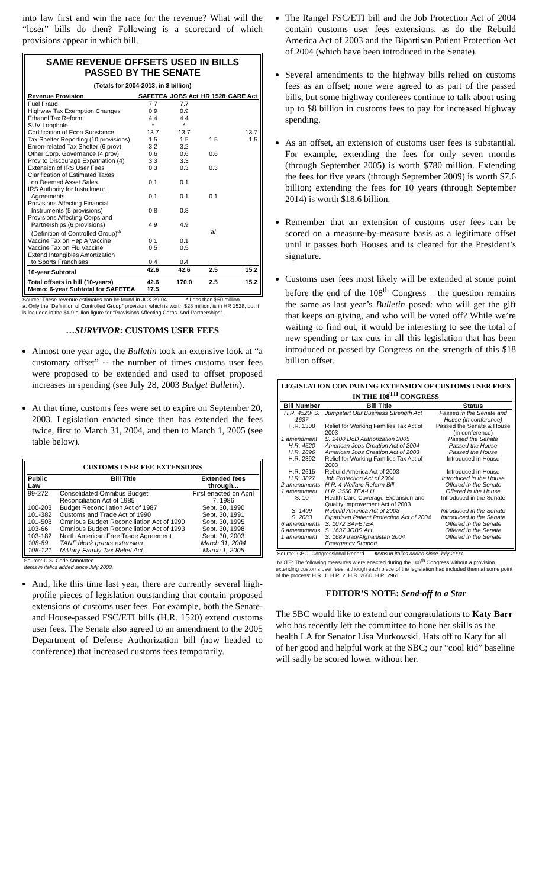into law first and win the race for the revenue? What will the “loser” bills do then? Following is a scorecard of which provisions appear in which bill.
SAME REVENUE OFFSETS USED IN BILLS PASSED BY THE SENATE
(Totals for 2004-2013, in $ billion)
| Revenue Provision | SAFETEA | JOBS Act | HR 1528 | CARE Act |
| --- | --- | --- | --- | --- |
| Fuel Fraud | 7.7 | 7.7 | | |
| Highway Tax Exemption Changes | 0.9 | 0.9 | | |
| Ethanol Tax Reform | 4.4 | 4.4 | | |
| SUV Loophole | * | * | | |
| Codification of Econ Substance | 13.7 | 13.7 | | 13.7 |
| Tax Shelter Reporting (10 provisions) | 1.5 | 1.5 | 1.5 | 1.5 |
| Enron-related Tax Shelter (6 prov) | 3.2 | 3.2 | | |
| Other Corp. Governance (4 prov) | 0.6 | 0.6 | 0.6 | |
| Prov to Discourage Expatriation (4) | 3.3 | 3.3 | | |
| Extension of IRS User Fees | 0.3 | 0.3 | 0.3 | |
| Clarification of Estimated Taxes on Deemed Asset Sales | 0.1 | 0.1 | | |
| IRS Authority for Installment Agreements | 0.1 | 0.1 | 0.1 | |
| Provisions Affecting Financial Instruments (5 provisions) | 0.8 | 0.8 | | |
| Provisions Affecting Corps and Partnerships (6 provisions) (Definition of Controlled Group)<sup>a/</sup> | 4.9 | 4.9 | a/ | |
| Vaccine Tax on Hep A Vaccine | 0.1 | 0.1 | | |
| Vaccine Tax on Flu Vaccine | 0.5 | 0.5 | | |
| Extend Intangibles Amortization to Sports Franchises | 0.4 | 0.4 | __ | __ |
| 10-year Subtotal | 42.6 | 42.6 | 2.5 | 15.2 |
| Total offsets in bill (10-years) Memo: 6-year Subtotal for SAFETEA | 42.6 17.5 | 170.0 | 2.5 | 15.2 |
Source: These revenue estimates can be found in JCX-39-04. * Less than $50 million
a. Only the “Definition of Controlled Group” provision, which is worth $28 million, is in HR 1528, but it is included in the $4.9 billion figure for “Provisions Affecting Corps. And Partnerships”.
…SURVIVOR: CUSTOMS USER FEES
Almost one year ago, the Bulletin took an extensive look at “a customary offset” -- the number of times customs user fees were proposed to be extended and used to offset proposed increases in spending (see July 28, 2003 Budget Bulletin).
At that time, customs fees were set to expire on September 20, 2003. Legislation enacted since then has extended the fees twice, first to March 31, 2004, and then to March 1, 2005 (see table below).
CUSTOMS USER FEE EXTENSIONS
| Public Law | Bill Title | Extended fees through... |
| --- | --- | --- |
| 99-272 | Consolidated Omnibus Budget Reconciliation Act of 1985 | First enacted on April 7, 1986 |
| 100-203 | Budget Reconciliation Act of 1987 | Sept. 30, 1990 |
| 101-382 | Customs and Trade Act of 1990 | Sept. 30, 1991 |
| 101-508 | Omnibus Budget Reconciliation Act of 1990 | Sept. 30, 1995 |
| 103-66 | Omnibus Budget Reconciliation Act of 1993 | Sept. 30, 1998 |
| 103-182 | North American Free Trade Agreement | Sept. 30, 2003 |
| 108-89 | TANF block grants extension | March 31, 2004 |
| 108-121 | Military Family Tax Relief Act | March 1, 2005 |
Source: U.S. Code Annotated
Items in italics added since July 2003.
And, like this time last year, there are currently several high-profile pieces of legislation outstanding that contain proposed extensions of customs user fees. For example, both the Senate- and House-passed FSC/ETI bills (H.R. 1520) extend customs user fees. The Senate also agreed to an amendment to the 2005 Department of Defense Authorization bill (now headed to conference) that increased customs fees temporarily.
The Rangel FSC/ETI bill and the Job Protection Act of 2004 contain customs user fees extensions, as do the Rebuild America Act of 2003 and the Bipartisan Patient Protection Act of 2004 (which have been introduced in the Senate).
Several amendments to the highway bills relied on customs fees as an offset; none were agreed to as part of the passed bills, but some highway conferees continue to talk about using up to $8 billion in customs fees to pay for increased highway spending.
As an offset, an extension of customs user fees is substantial. For example, extending the fees for only seven months (through September 2005) is worth $780 million. Extending the fees for five years (through September 2009) is worth $7.6 billion; extending the fees for 10 years (through September 2014) is worth $18.6 billion.
Remember that an extension of customs user fees can be scored on a measure-by-measure basis as a legitimate offset until it passes both Houses and is cleared for the President’s signature.
Customs user fees most likely will be extended at some point before the end of the 108<sup>th</sup> Congress – the question remains the same as last year’s Bulletin posed: who will get the gift that keeps on giving, and who will be voted off? While we’re waiting to find out, it would be interesting to see the total of new spending or tax cuts in all this legislation that has been introduced or passed by Congress on the strength of this $18 billion offset.
LEGISLATION CONTAINING EXTENSION OF CUSTOMS USER FEES IN THE 108<sup>TH</sup> CONGRESS
| Bill Number | Bill Title | Status |
| --- | --- | --- |
| H.R. 4520/ S. 1637 | Jumpstart Our Business Strength Act | Passed in the Senate and House (in conference) |
| H.R. 1308 | Relief for Working Families Tax Act of 2003 | Passed the Senate & House (in conference) |
| 1 amendment | S. 2400 DoD Authorization 2005 | Passed the Senate |
| H.R. 4520 | American Jobs Creation Act of 2004 | Passed the House |
| H.R. 2896 | American Jobs Creation Act of 2003 | Passed the House |
| H.R. 2392 | Relief for Working Families Tax Act of 2003 | Introduced in House |
| H.R. 2615 | Rebuild America Act of 2003 | Introduced in House |
| H.R. 3827 | Job Protection Act of 2004 | Introduced in the House |
| 2 amendments | H.R. 4 Welfare Reform Bill | Offered in the Senate |
| 1 amendment | H.R. 3550 TEA-LU | Offered in the House |
| S. 10 | Health Care Coverage Expansion and Quality Improvement Act of 2003 | Introduced in the Senate |
| S. 1409 | Rebuild America Act of 2003 | Introduced in the Senate |
| S. 2083 | Bipartisan Patient Protection Act of 2004 | Introduced in the Senate |
| 6 amendments | S. 1072 SAFETEA | Offered in the Senate |
| 6 amendments | S. 1637 JOBS Act | Offered in the Senate |
| 1 amendment | S. 1689 Iraq/Afghanistan 2004 Emergency Support | Offered in the Senate |
Source: CBO, Congressional Record Items in italics added since July 2003
NOTE: The following measures wiere enacted during the 108<sup>th</sup> Congress without a provision extending customs user fees, although each piece of the legislation had included them at some point of the process: H.R. 1, H.R. 2, H.R. 2660, H.R. 2961
EDITOR’S NOTE: Send-off to a Star
The SBC would like to extend our congratulations to Katy Barr who has recently left the committee to hone her skills as the health LA for Senator Lisa Murkowski. Hats off to Katy for all of her good and helpful work at the SBC; our “cool kid” baseline will sadly be scored lower without her.